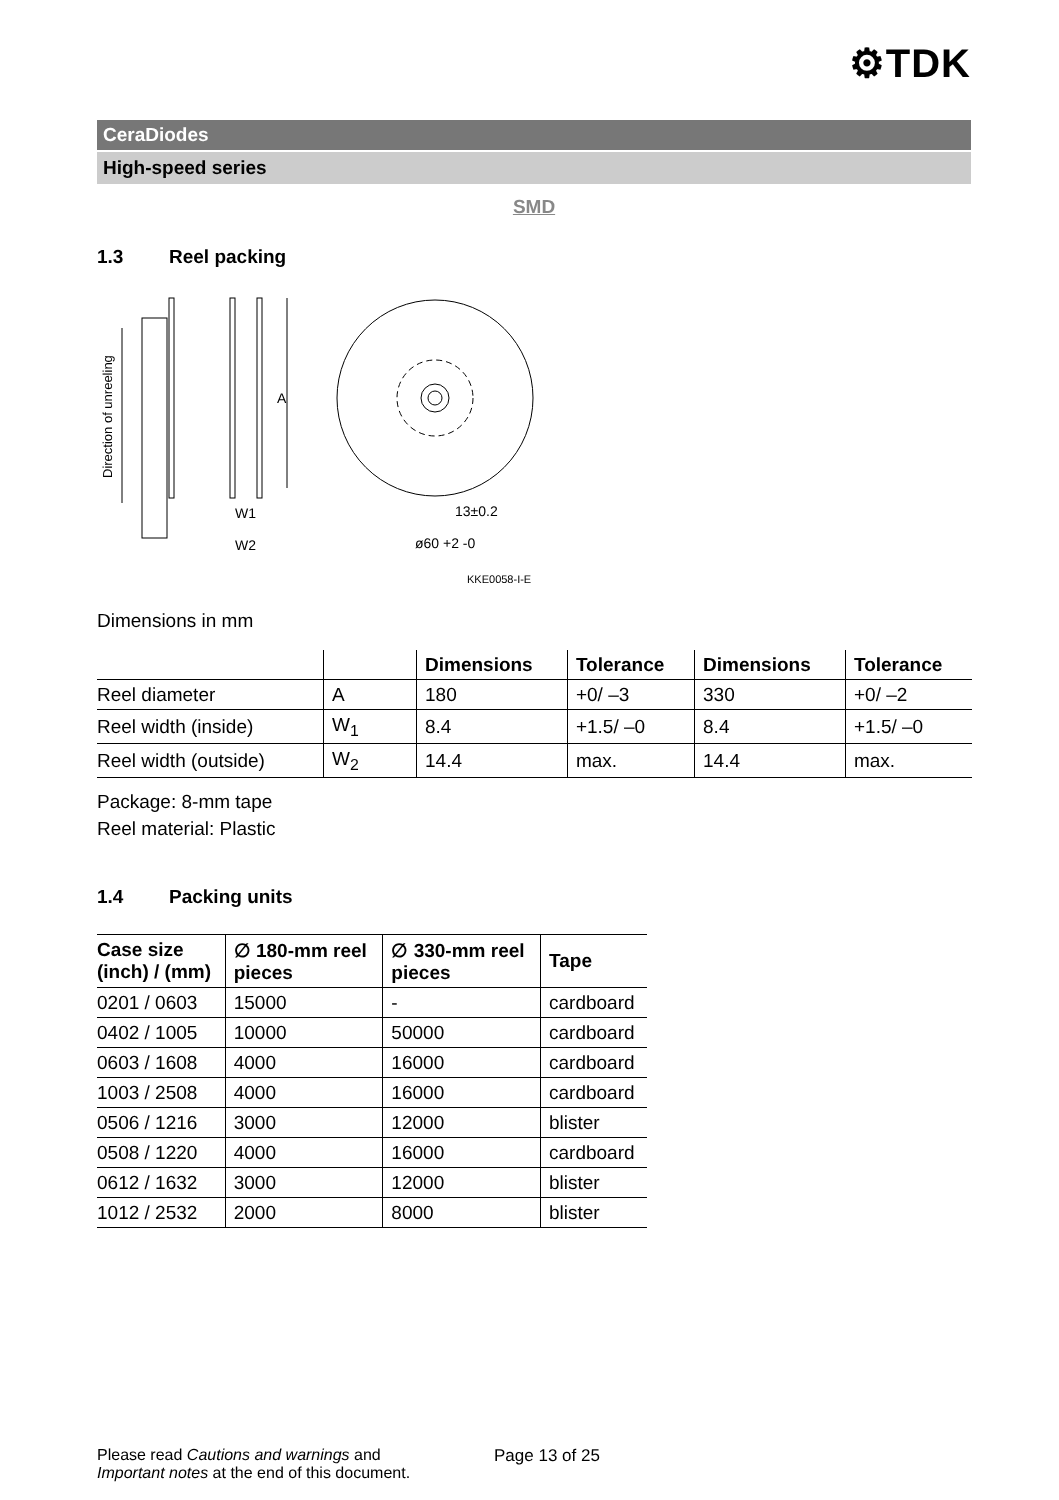⚙TDK
CeraDiodes
High-speed series
SMD
1.3 Reel packing
Direction of unreeling
A
W1
W2
13±0.2
ø60 +2 -0
KKE0058-I-E
Dimensions in mm
| | | Dimensions | Tolerance | Dimensions | Tolerance |
| --- | --- | --- | --- | --- | --- |
| Reel diameter | A | 180 | +0/ –3 | 330 | +0/ –2 |
| Reel width (inside) | W<sub>1</sub> | 8.4 | +1.5/ –0 | 8.4 | +1.5/ –0 |
| Reel width (outside) | W<sub>2</sub> | 14.4 | max. | 14.4 | max. |
Package: 8-mm tape
Reel material: Plastic
1.4 Packing units
| Case size (inch) / (mm) | ∅ 180-mm reel pieces | ∅ 330-mm reel pieces | Tape |
| --- | --- | --- | --- |
| 0201 / 0603 | 15000 | - | cardboard |
| 0402 / 1005 | 10000 | 50000 | cardboard |
| 0603 / 1608 | 4000 | 16000 | cardboard |
| 1003 / 2508 | 4000 | 16000 | cardboard |
| 0506 / 1216 | 3000 | 12000 | blister |
| 0508 / 1220 | 4000 | 16000 | cardboard |
| 0612 / 1632 | 3000 | 12000 | blister |
| 1012 / 2532 | 2000 | 8000 | blister |
Please read Cautions and warnings and
Important notes at the end of this document.
Page 13 of 25